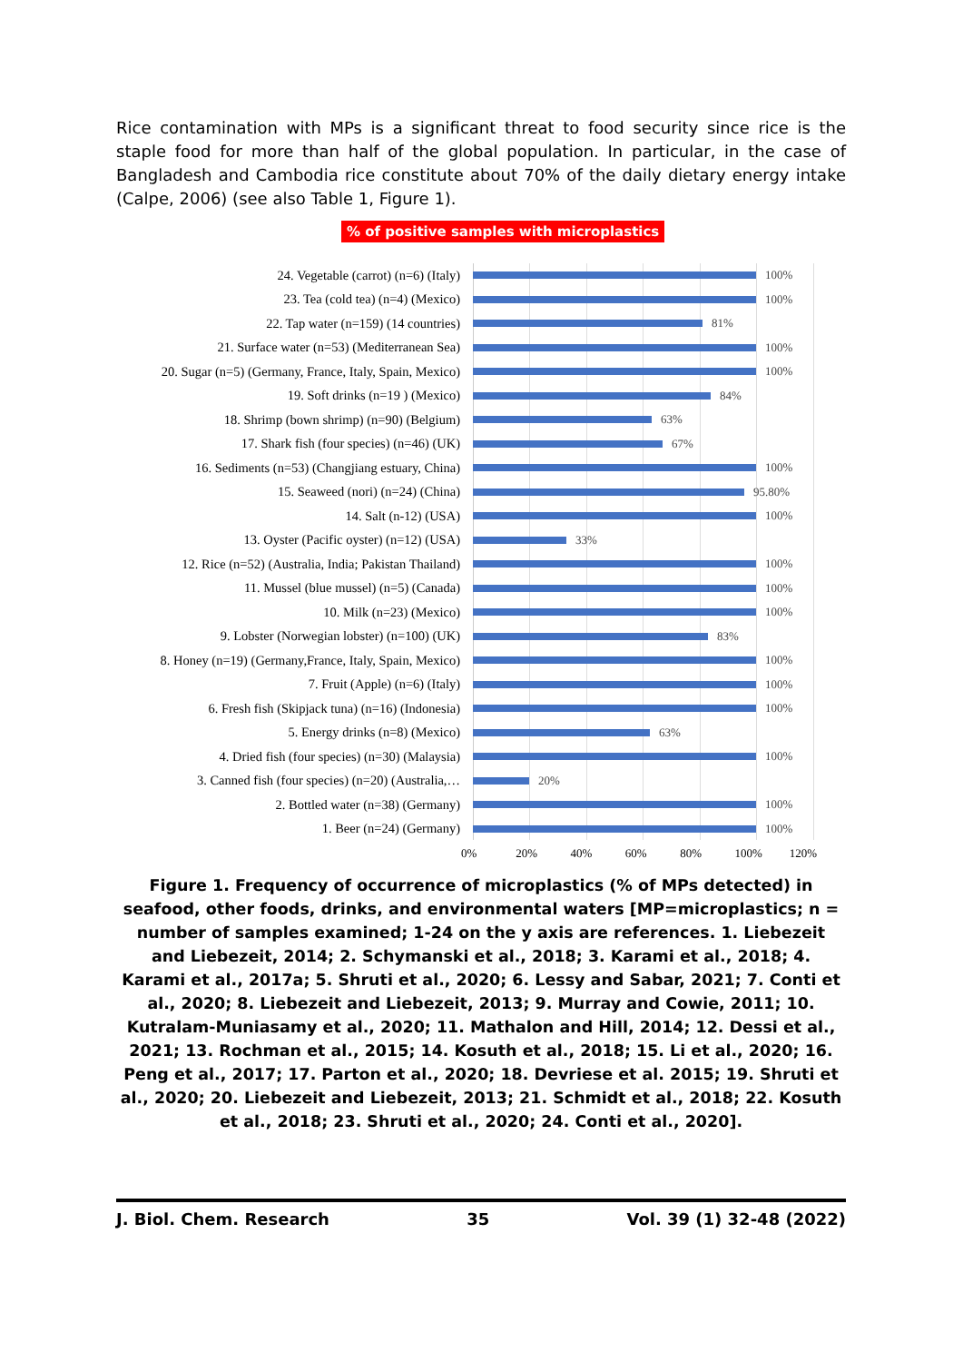Rice contamination with MPs is a significant threat to food security since rice is the staple food for more than half of the global population. In particular, in the case of Bangladesh and Cambodia rice constitute about 70% of the daily dietary energy intake (Calpe, 2006) (see also Table 1, Figure 1).
% of positive samples with microplastics
24. Vegetable (carrot) (n=6) (Italy) 100%
23. Tea (cold tea) (n=4) (Mexico) 100%
22. Tap water (n=159) (14 countries) 81%
21. Surface water (n=53) (Mediterranean Sea) 100%
20. Sugar (n=5) (Germany, France, Italy, Spain, Mexico) 100%
19. Soft drinks (n=19 ) (Mexico) 84%
18. Shrimp (bown shrimp) (n=90) (Belgium) 63%
17. Shark fish (four species) (n=46) (UK) 67%
16. Sediments (n=53) (Changjiang estuary, China) 100%
15. Seaweed (nori) (n=24) (China) 95.80%
14. Salt (n-12) (USA) 100%
13. Oyster (Pacific oyster) (n=12) (USA) 33%
12. Rice (n=52) (Australia, India; Pakistan Thailand) 100%
11. Mussel (blue mussel) (n=5) (Canada) 100%
10. Milk (n=23) (Mexico) 100%
9. Lobster (Norwegian lobster) (n=100) (UK) 83%
8. Honey (n=19) (Germany,France, Italy, Spain, Mexico) 100%
7. Fruit (Apple) (n=6) (Italy) 100%
6. Fresh fish (Skipjack tuna) (n=16) (Indonesia) 100%
5. Energy drinks (n=8) (Mexico) 63%
4. Dried fish (four species) (n=30) (Malaysia) 100%
3. Canned fish (four species) (n=20) (Australia,… 20%
2. Bottled water (n=38) (Germany) 100%
1. Beer (n=24) (Germany) 100%
0% 20% 40% 60% 80% 100% 120%
Figure 1. Frequency of occurrence of microplastics (% of MPs detected) in seafood, other foods, drinks, and environmental waters [MP=microplastics; n = number of samples examined; 1-24 on the y axis are references. 1. Liebezeit and Liebezeit, 2014; 2. Schymanski et al., 2018; 3. Karami et al., 2018; 4. Karami et al., 2017a; 5. Shruti et al., 2020; 6. Lessy and Sabar, 2021; 7. Conti et al., 2020; 8. Liebezeit and Liebezeit, 2013; 9. Murray and Cowie, 2011; 10. Kutralam-Muniasamy et al., 2020; 11. Mathalon and Hill, 2014; 12. Dessi et al., 2021; 13. Rochman et al., 2015; 14. Kosuth et al., 2018; 15. Li et al., 2020; 16. Peng et al., 2017; 17. Parton et al., 2020; 18. Devriese et al. 2015; 19. Shruti et al., 2020; 20. Liebezeit and Liebezeit, 2013; 21. Schmidt et al., 2018; 22. Kosuth et al., 2018; 23. Shruti et al., 2020; 24. Conti et al., 2020].
J. Biol. Chem. Research 35 Vol. 39 (1) 32-48 (2022)